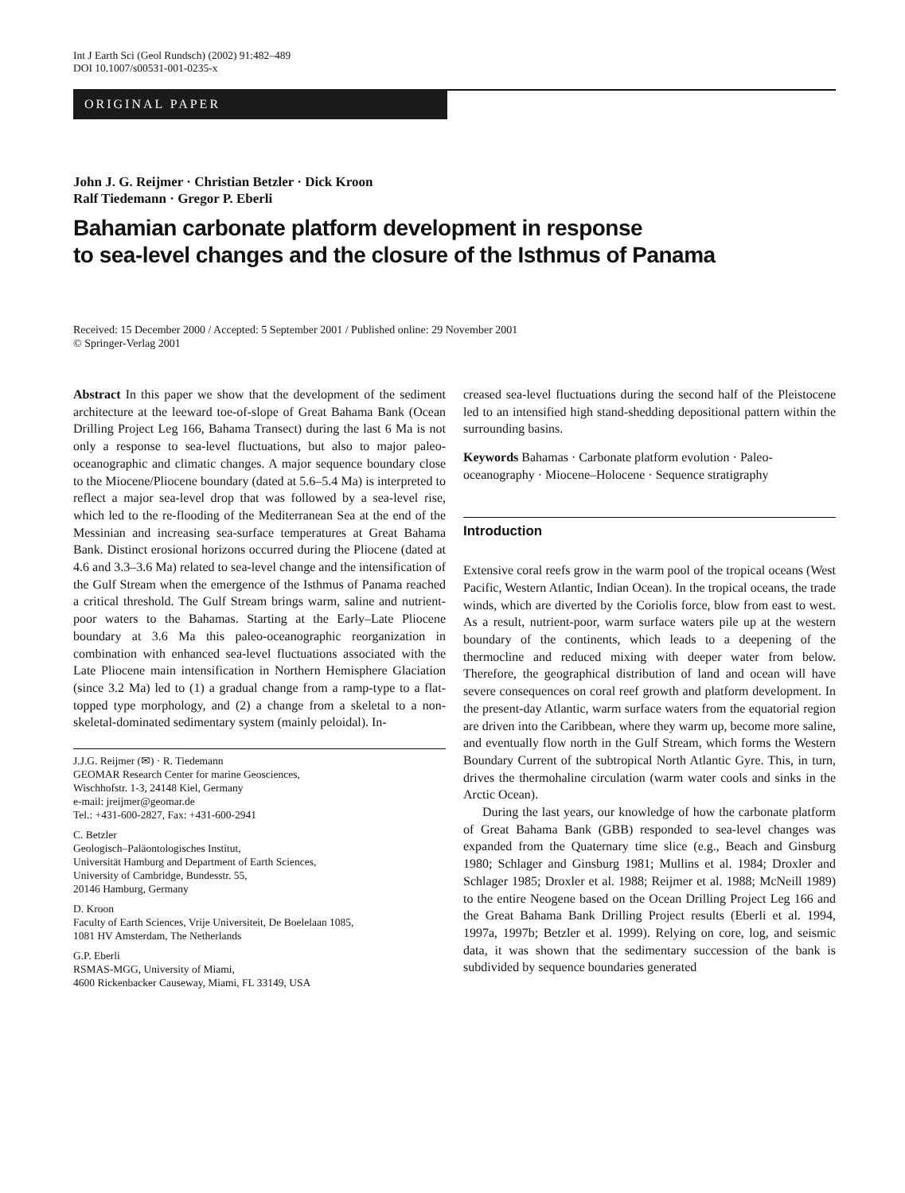Int J Earth Sci (Geol Rundsch) (2002) 91:482–489
DOI 10.1007/s00531-001-0235-x
ORIGINAL PAPER
John J. G. Reijmer · Christian Betzler · Dick Kroon
Ralf Tiedemann · Gregor P. Eberli
Bahamian carbonate platform development in response
to sea-level changes and the closure of the Isthmus of Panama
Received: 15 December 2000 / Accepted: 5 September 2001 / Published online: 29 November 2001
© Springer-Verlag 2001
Abstract In this paper we show that the development of the sediment architecture at the leeward toe-of-slope of Great Bahama Bank (Ocean Drilling Project Leg 166, Bahama Transect) during the last 6 Ma is not only a response to sea-level fluctuations, but also to major paleo-oceanographic and climatic changes. A major sequence boundary close to the Miocene/Pliocene boundary (dated at 5.6–5.4 Ma) is interpreted to reflect a major sea-level drop that was followed by a sea-level rise, which led to the re-flooding of the Mediterranean Sea at the end of the Messinian and increasing sea-surface temperatures at Great Bahama Bank. Distinct erosional horizons occurred during the Pliocene (dated at 4.6 and 3.3–3.6 Ma) related to sea-level change and the intensification of the Gulf Stream when the emergence of the Isthmus of Panama reached a critical threshold. The Gulf Stream brings warm, saline and nutrient-poor waters to the Bahamas. Starting at the Early–Late Pliocene boundary at 3.6 Ma this paleo-oceanographic reorganization in combination with enhanced sea-level fluctuations associated with the Late Pliocene main intensification in Northern Hemisphere Glaciation (since 3.2 Ma) led to (1) a gradual change from a ramp-type to a flat-topped type morphology, and (2) a change from a skeletal to a non-skeletal-dominated sedimentary system (mainly peloidal). In-
J.J.G. Reijmer (✉) · R. Tiedemann
GEOMAR Research Center for marine Geosciences,
Wischhofstr. 1-3, 24148 Kiel, Germany
e-mail: jreijmer@geomar.de
Tel.: +431-600-2827, Fax: +431-600-2941
C. Betzler
Geologisch–Paläontologisches Institut,
Universität Hamburg and Department of Earth Sciences,
University of Cambridge, Bundesstr. 55,
20146 Hamburg, Germany
D. Kroon
Faculty of Earth Sciences, Vrije Universiteit, De Boelelaan 1085,
1081 HV Amsterdam, The Netherlands
G.P. Eberli
RSMAS-MGG, University of Miami,
4600 Rickenbacker Causeway, Miami, FL 33149, USA
creased sea-level fluctuations during the second half of the Pleistocene led to an intensified high stand-shedding depositional pattern within the surrounding basins.
Keywords Bahamas · Carbonate platform evolution · Paleo-oceanography · Miocene–Holocene · Sequence stratigraphy
Introduction
Extensive coral reefs grow in the warm pool of the tropical oceans (West Pacific, Western Atlantic, Indian Ocean). In the tropical oceans, the trade winds, which are diverted by the Coriolis force, blow from east to west. As a result, nutrient-poor, warm surface waters pile up at the western boundary of the continents, which leads to a deepening of the thermocline and reduced mixing with deeper water from below. Therefore, the geographical distribution of land and ocean will have severe consequences on coral reef growth and platform development. In the present-day Atlantic, warm surface waters from the equatorial region are driven into the Caribbean, where they warm up, become more saline, and eventually flow north in the Gulf Stream, which forms the Western Boundary Current of the subtropical North Atlantic Gyre. This, in turn, drives the thermohaline circulation (warm water cools and sinks in the Arctic Ocean).
During the last years, our knowledge of how the carbonate platform of Great Bahama Bank (GBB) responded to sea-level changes was expanded from the Quaternary time slice (e.g., Beach and Ginsburg 1980; Schlager and Ginsburg 1981; Mullins et al. 1984; Droxler and Schlager 1985; Droxler et al. 1988; Reijmer et al. 1988; McNeill 1989) to the entire Neogene based on the Ocean Drilling Project Leg 166 and the Great Bahama Bank Drilling Project results (Eberli et al. 1994, 1997a, 1997b; Betzler et al. 1999). Relying on core, log, and seismic data, it was shown that the sedimentary succession of the bank is subdivided by sequence boundaries generated